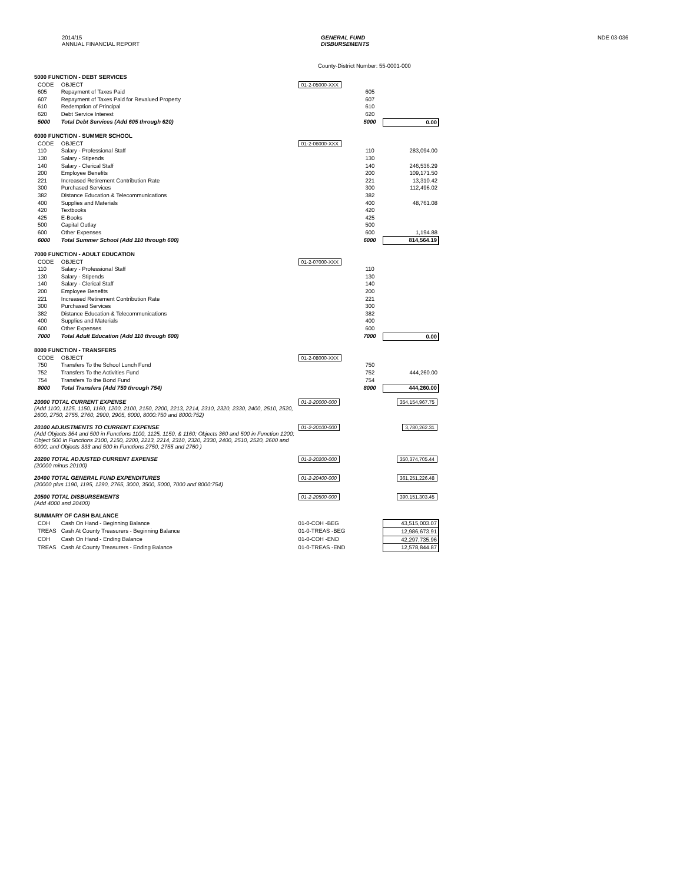2014/15
ANNUAL FINANCIAL REPORT
GENERAL FUND
DISBURSEMENTS
NDE 03-036
County-District Number: 55-0001-000
| 5000 FUNCTION - DEBT SERVICES | | | | |
| CODE | OBJECT | 01-2-05000-XXX | | |
| 605 | Repayment of Taxes Paid | | 605 | |
| 607 | Repayment of Taxes Paid for Revalued Property | | 607 | |
| 610 | Redemption of Principal | | 610 | |
| 620 | Debt Service Interest | | 620 | |
| 5000 | Total Debt Services (Add 605 through 620) | | 5000 | 0.00 |
| 6000 FUNCTION - SUMMER SCHOOL | | | | |
| CODE | OBJECT | 01-2-06000-XXX | | |
| 110 | Salary - Professional Staff | | 110 | 283,094.00 |
| 130 | Salary - Stipends | | 130 | |
| 140 | Salary - Clerical Staff | | 140 | 246,536.29 |
| 200 | Employee Benefits | | 200 | 109,171.50 |
| 221 | Increased Retirement Contribution Rate | | 221 | 13,310.42 |
| 300 | Purchased Services | | 300 | 112,496.02 |
| 382 | Distance Education & Telecommunications | | 382 | |
| 400 | Supplies and Materials | | 400 | 48,761.08 |
| 420 | Textbooks | | 420 | |
| 425 | E-Books | | 425 | |
| 500 | Capital Outlay | | 500 | |
| 600 | Other Expenses | | 600 | 1,194.88 |
| 6000 | Total Summer School (Add 110 through 600) | | 6000 | 814,564.19 |
| 7000 FUNCTION - ADULT EDUCATION | | | | |
| CODE | OBJECT | 01-2-07000-XXX | | |
| 110 | Salary - Professional Staff | | 110 | |
| 130 | Salary - Stipends | | 130 | |
| 140 | Salary - Clerical Staff | | 140 | |
| 200 | Employee Benefits | | 200 | |
| 221 | Increased Retirement Contribution Rate | | 221 | |
| 300 | Purchased Services | | 300 | |
| 382 | Distance Education & Telecommunications | | 382 | |
| 400 | Supplies and Materials | | 400 | |
| 600 | Other Expenses | | 600 | |
| 7000 | Total Adult Education (Add 110 through 600) | | 7000 | 0.00 |
| 8000 FUNCTION - TRANSFERS | | | | |
| CODE | OBJECT | 01-2-08000-XXX | | |
| 750 | Transfers To the School Lunch Fund | | 750 | |
| 752 | Transfers To the Activities Fund | | 752 | 444,260.00 |
| 754 | Transfers To the Bond Fund | | 754 | |
| 8000 | Total Transfers (Add 750 through 754) | | 8000 | 444,260.00 |
| 20000 TOTAL CURRENT EXPENSE (Add 1100, 1125, 1150, 1160, 1200, 2100, 2150, 2200, 2213, 2214, 2310, 2320, 2330, 2400, 2510, 2520, 2600, 2750, 2755, 2760, 2900, 2905, 6000, 8000:750 and 8000:752) | | 01-2-20000-000 | | 354,154,967.75 |
| 20100 ADJUSTMENTS TO CURRENT EXPENSE (Add Objects 364 and 500 in Functions 1100, 1125, 1150, & 1160; Objects 360 and 500 in Function 1200; Object 500 in Functions 2100, 2150, 2200, 2213, 2214, 2310, 2320, 2330, 2400, 2510, 2520, 2600 and 6000; and Objects 333 and 500 in Functions 2750, 2755 and 2760 ) | | 01-2-20100-000 | | 3,780,262.31 |
| 20200 TOTAL ADJUSTED CURRENT EXPENSE (20000 minus 20100) | | 01-2-20200-000 | | 350,374,705.44 |
| 20400 TOTAL GENERAL FUND EXPENDITURES (20000 plus 1190, 1195, 1290, 2765, 3000, 3500, 5000, 7000 and 8000:754) | | 01-2-20400-000 | | 361,251,226.48 |
| 20500 TOTAL DISBURSEMENTS (Add 4000 and 20400) | | 01-2-20500-000 | | 390,151,303.45 |
| SUMMARY OF CASH BALANCE | | | | |
| COH | Cash On Hand - Beginning Balance | 01-0-COH -BEG | | 43,515,003.07 |
| TREAS | Cash At County Treasurers - Beginning Balance | 01-0-TREAS -BEG | | 12,986,673.91 |
| COH | Cash On Hand - Ending Balance | 01-0-COH -END | | 42,297,735.96 |
| TREAS | Cash At County Treasurers - Ending Balance | 01-0-TREAS -END | | 12,578,844.87 |